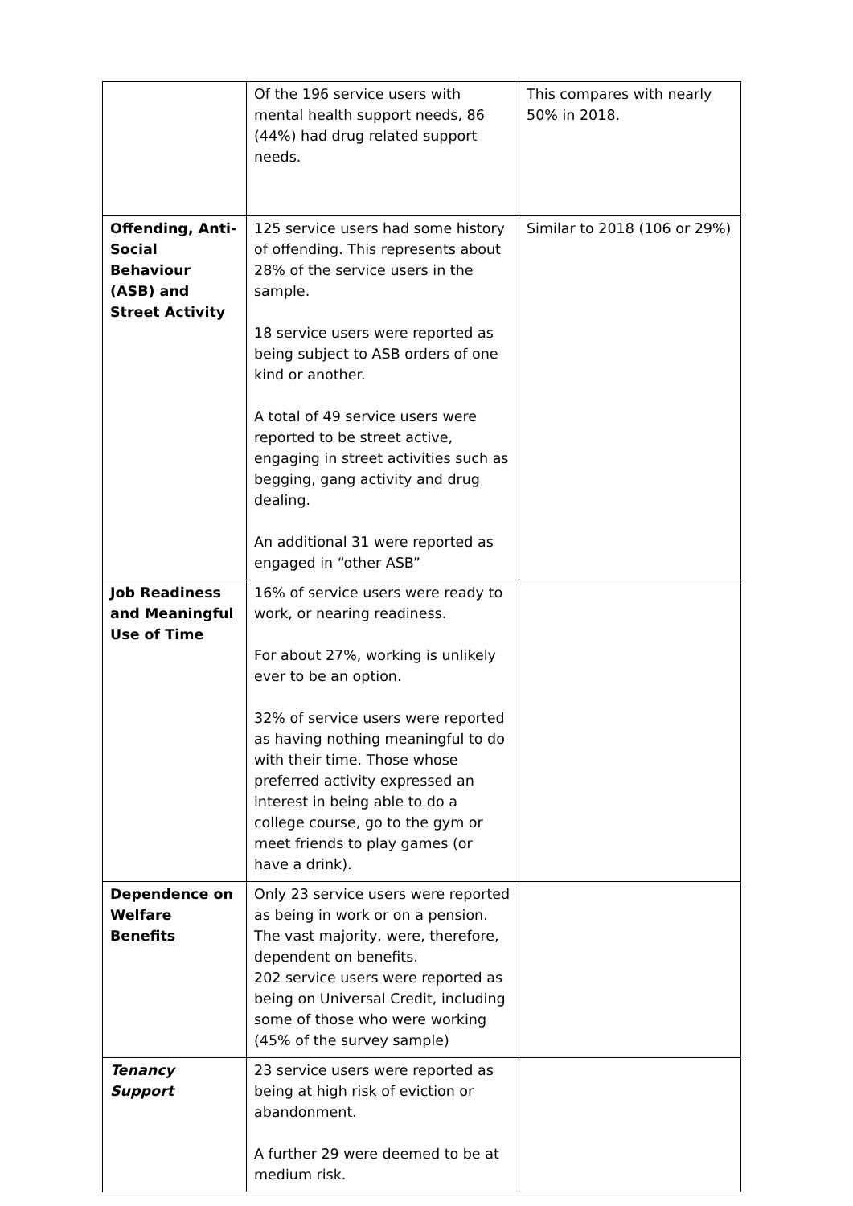| | Of the 196 service users with mental health support needs, 86 (44%) had drug related support needs. | This compares with nearly 50% in 2018. |
| Offending, Anti-Social Behaviour (ASB) and Street Activity | 125 service users had some history of offending. This represents about 28% of the service users in the sample. 18 service users were reported as being subject to ASB orders of one kind or another. A total of 49 service users were reported to be street active, engaging in street activities such as begging, gang activity and drug dealing. An additional 31 were reported as engaged in “other ASB” | Similar to 2018 (106 or 29%) |
| Job Readiness and Meaningful Use of Time | 16% of service users were ready to work, or nearing readiness. For about 27%, working is unlikely ever to be an option. 32% of service users were reported as having nothing meaningful to do with their time. Those whose preferred activity expressed an interest in being able to do a college course, go to the gym or meet friends to play games (or have a drink). | |
| Dependence on Welfare Benefits | Only 23 service users were reported as being in work or on a pension. The vast majority, were, therefore, dependent on benefits. 202 service users were reported as being on Universal Credit, including some of those who were working (45% of the survey sample) | |
| Tenancy Support | 23 service users were reported as being at high risk of eviction or abandonment. A further 29 were deemed to be at medium risk. | |